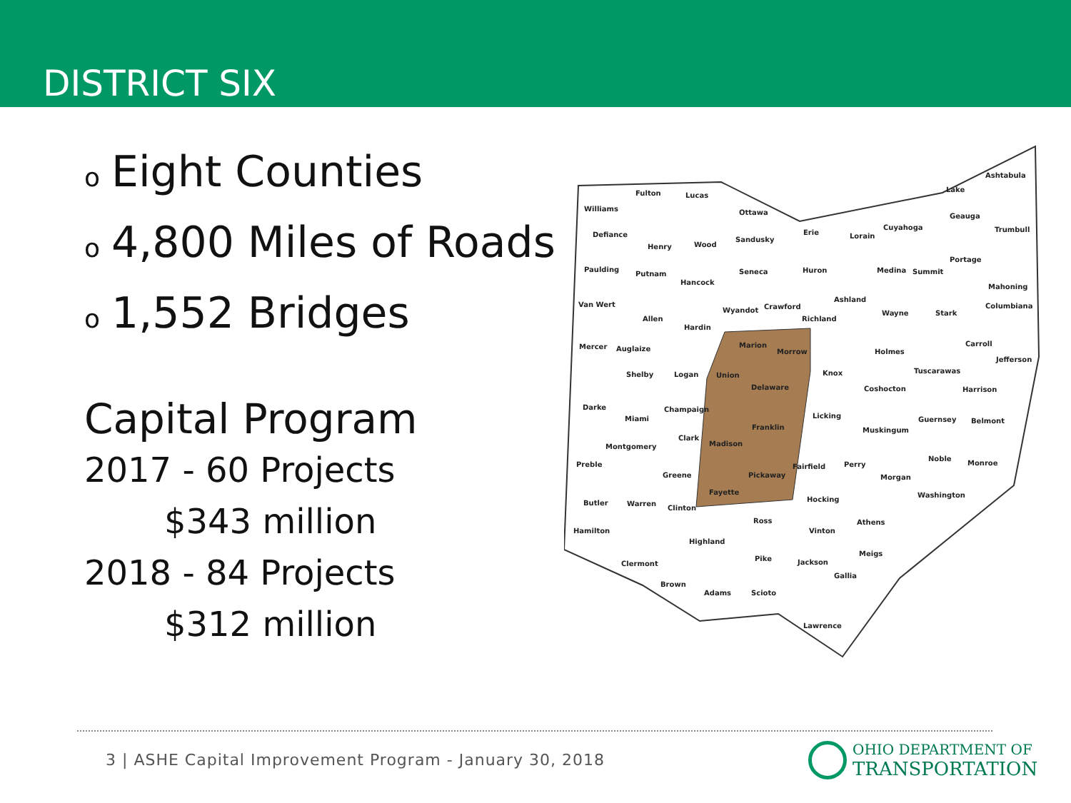DISTRICT SIX
o Eight Counties
o 4,800 Miles of Roads
o 1,552 Bridges
Capital Program
2017 - 60 Projects
$343 million
2018 - 84 Projects
$312 million
Fulton Lucas
Williams Ottawa
Ashtabula
Lake
Defiance
Sandusky
Erie Lorain
Cuyahoga
Geauga
Trumbull
Henry Wood
Paulding
Putnam
Hancock
Seneca Huron Medina Summit
Portage
Mahoning
Van Wert
Ashland
Wyandot Crawford
Richland
Wayne Stark
Columbiana
Allen
Hardin
Marion
Morrow
Mercer Auglaize Holmes
Carroll
Jefferson
Tuscarawas Shelby Logan Union Knox
Delaware Coshocton Harrison
Darke Champaign
Miami Licking Guernsey Belmont
Franklin Muskingum
Clark
Madison Montgomery
Noble
Monroe Preble Fairfield Perry
Greene Pickaway Morgan
Fayette Washington
Hocking Butler Warren
Clinton
Ross Athens
Hamilton Vinton
Highland
Meigs
Pike Jackson Clermont
Gallia
Brown
Adams Scioto
Lawrence
3 | ASHE Capital Improvement Program - January 30, 2018
OHIO DEPARTMENT OF
TRANSPORTATION